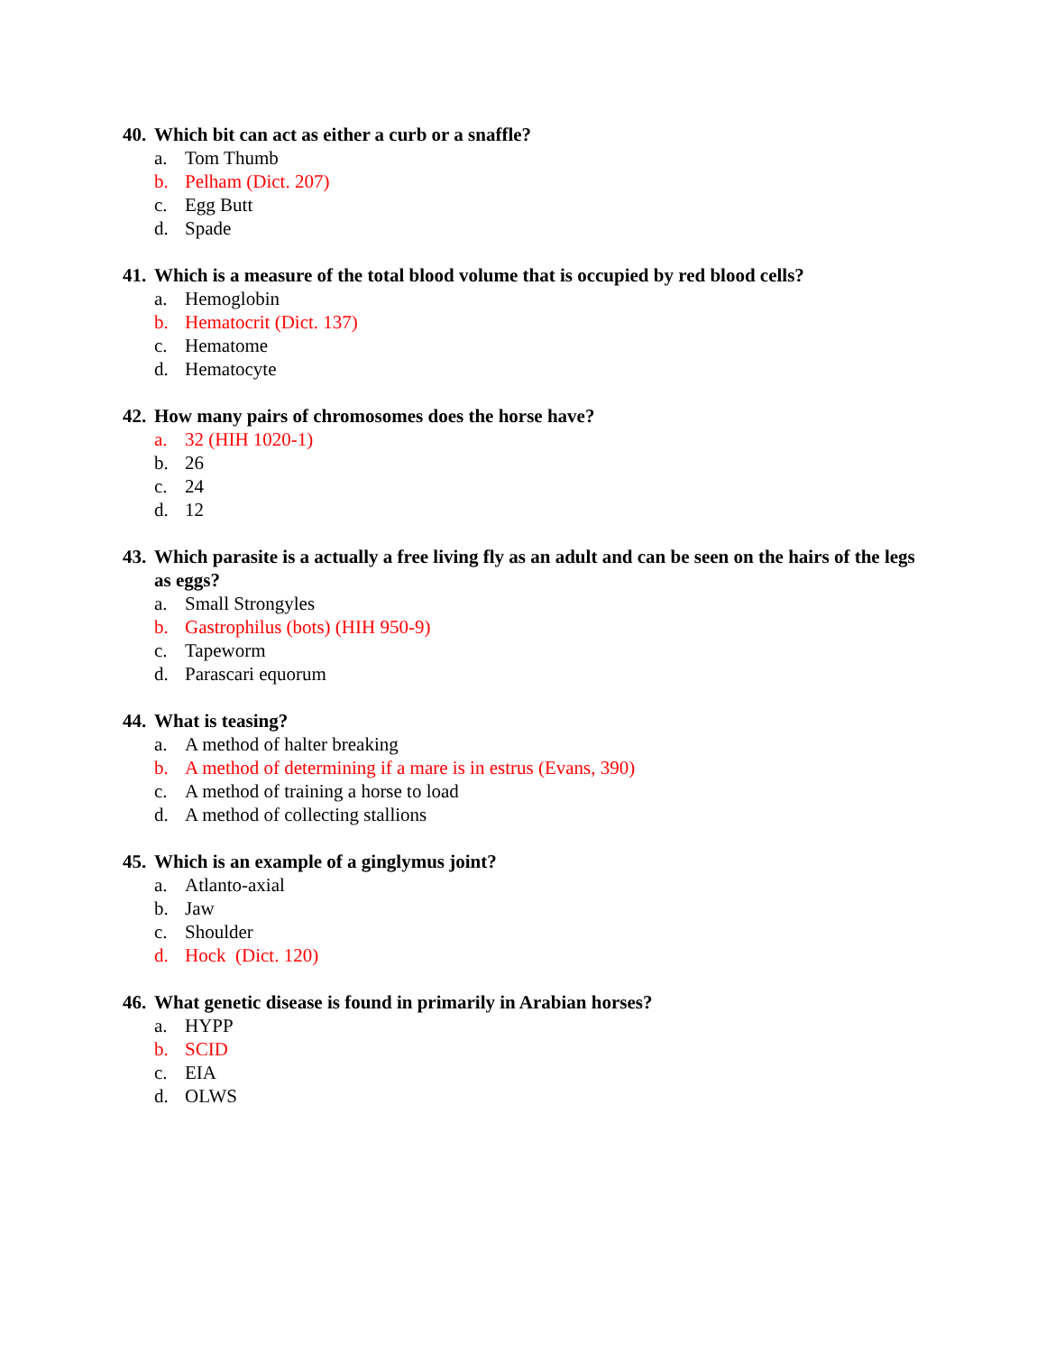40. Which bit can act as either a curb or a snaffle?
a. Tom Thumb
b. Pelham (Dict. 207)
c. Egg Butt
d. Spade
41. Which is a measure of the total blood volume that is occupied by red blood cells?
a. Hemoglobin
b. Hematocrit (Dict. 137)
c. Hematome
d. Hematocyte
42. How many pairs of chromosomes does the horse have?
a. 32 (HIH 1020-1)
b. 26
c. 24
d. 12
43. Which parasite is a actually a free living fly as an adult and can be seen on the hairs of the legs as eggs?
a. Small Strongyles
b. Gastrophilus (bots) (HIH 950-9)
c. Tapeworm
d. Parascari equorum
44. What is teasing?
a. A method of halter breaking
b. A method of determining if a mare is in estrus (Evans, 390)
c. A method of training a horse to load
d. A method of collecting stallions
45. Which is an example of a ginglymus joint?
a. Atlanto-axial
b. Jaw
c. Shoulder
d. Hock (Dict. 120)
46. What genetic disease is found in primarily in Arabian horses?
a. HYPP
b. SCID
c. EIA
d. OLWS